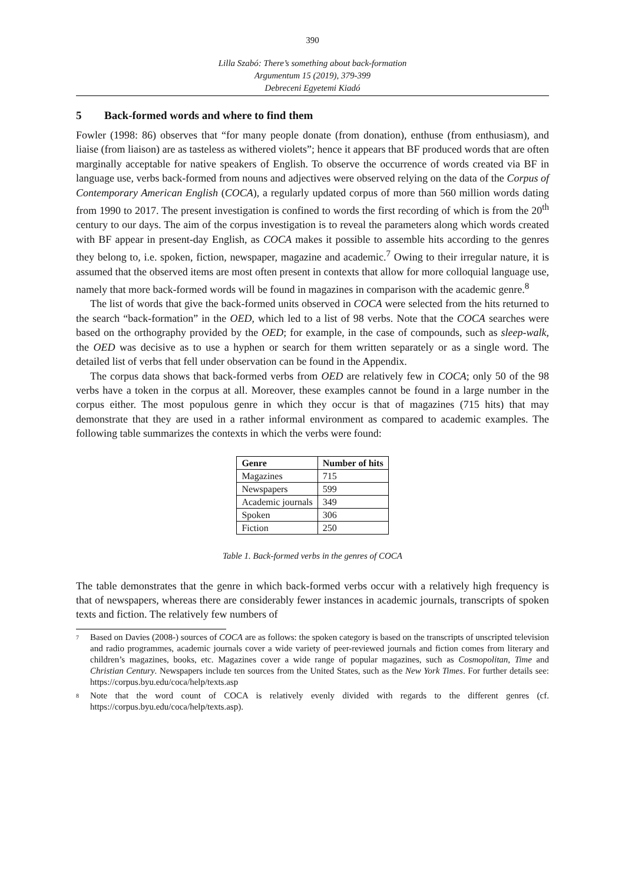390
Lilla Szabó: There’s something about back-formation
Argumentum 15 (2019), 379-399
Debreceni Egyetemi Kiadó
5 Back-formed words and where to find them
Fowler (1998: 86) observes that “for many people donate (from donation), enthuse (from enthusiasm), and liaise (from liaison) are as tasteless as withered violets”; hence it appears that BF produced words that are often marginally acceptable for native speakers of English. To observe the occurrence of words created via BF in language use, verbs back-formed from nouns and adjectives were observed relying on the data of the Corpus of Contemporary American English (COCA), a regularly updated corpus of more than 560 million words dating from 1990 to 2017. The present investigation is confined to words the first recording of which is from the 20<sup>th</sup> century to our days. The aim of the corpus investigation is to reveal the parameters along which words created with BF appear in present-day English, as COCA makes it possible to assemble hits according to the genres they belong to, i.e. spoken, fiction, newspaper, magazine and academic.<sup>7</sup> Owing to their irregular nature, it is assumed that the observed items are most often present in contexts that allow for more colloquial language use, namely that more back-formed words will be found in magazines in comparison with the academic genre.<sup>8</sup>
The list of words that give the back-formed units observed in COCA were selected from the hits returned to the search “back-formation” in the OED, which led to a list of 98 verbs. Note that the COCA searches were based on the orthography provided by the OED; for example, in the case of compounds, such as sleep-walk, the OED was decisive as to use a hyphen or search for them written separately or as a single word. The detailed list of verbs that fell under observation can be found in the Appendix.
The corpus data shows that back-formed verbs from OED are relatively few in COCA; only 50 of the 98 verbs have a token in the corpus at all. Moreover, these examples cannot be found in a large number in the corpus either. The most populous genre in which they occur is that of magazines (715 hits) that may demonstrate that they are used in a rather informal environment as compared to academic examples. The following table summarizes the contexts in which the verbs were found:
| Genre | Number of hits |
| --- | --- |
| Magazines | 715 |
| Newspapers | 599 |
| Academic journals | 349 |
| Spoken | 306 |
| Fiction | 250 |
Table 1. Back-formed verbs in the genres of COCA
The table demonstrates that the genre in which back-formed verbs occur with a relatively high frequency is that of newspapers, whereas there are considerably fewer instances in academic journals, transcripts of spoken texts and fiction. The relatively few numbers of
<sup>7</sup>
Based on Davies (2008-) sources of COCA are as follows: the spoken category is based on the transcripts of unscripted television and radio programmes, academic journals cover a wide variety of peer-reviewed journals and fiction comes from literary and children’s magazines, books, etc. Magazines cover a wide range of popular magazines, such as Cosmopolitan, Time and Christian Century. Newspapers include ten sources from the United States, such as the New York Times. For further details see: https://corpus.byu.edu/coca/help/texts.asp
<sup>8</sup>
Note that the word count of COCA is relatively evenly divided with regards to the different genres (cf. https://corpus.byu.edu/coca/help/texts.asp).